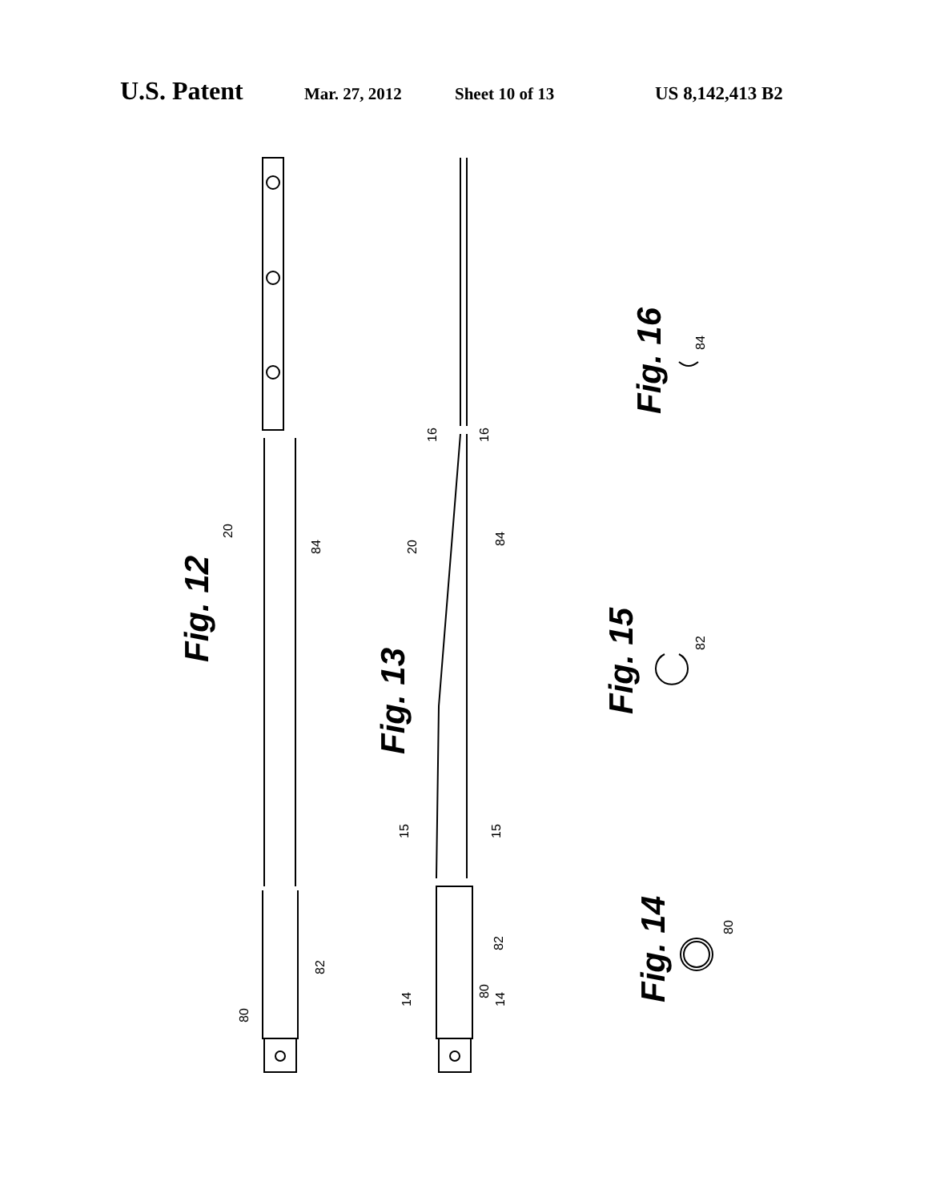U.S. Patent Mar. 27, 2012 Sheet 10 of 13 US 8,142,413 B2
Fig. 12
Fig. 13
Fig. 14
Fig. 15
Fig. 16
20
84
82
80
20
84
82
80
16
16
15
15
14
14
80
82
84